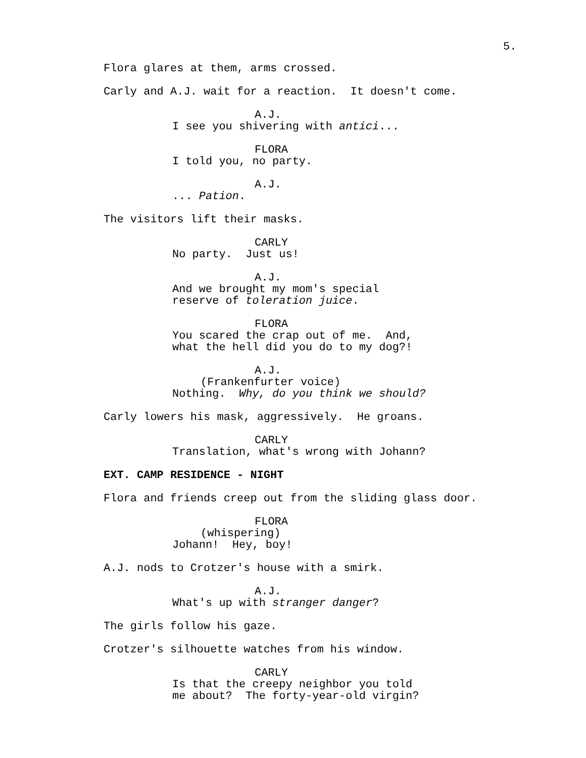5.
Flora glares at them, arms crossed.
Carly and A.J. wait for a reaction. It doesn't come.
A.J.
I see you shivering with antici...
FLORA
I told you, no party.
A.J.
... Pation.
The visitors lift their masks.
CARLY
No party. Just us!
A.J.
And we brought my mom's special reserve of toleration juice.
FLORA
You scared the crap out of me. And, what the hell did you do to my dog?!
A.J.
(Frankenfurter voice)
Nothing. Why, do you think we should?
Carly lowers his mask, aggressively. He groans.
CARLY
Translation, what's wrong with Johann?
EXT. CAMP RESIDENCE - NIGHT
Flora and friends creep out from the sliding glass door.
FLORA
(whispering)
Johann! Hey, boy!
A.J. nods to Crotzer's house with a smirk.
A.J.
What's up with stranger danger?
The girls follow his gaze.
Crotzer's silhouette watches from his window.
CARLY
Is that the creepy neighbor you told me about? The forty-year-old virgin?